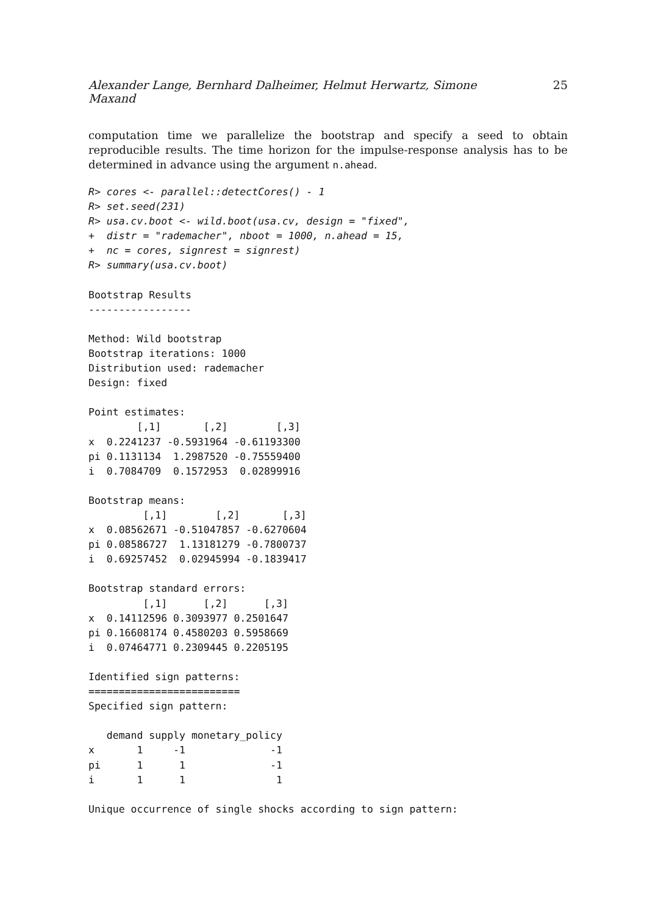Alexander Lange, Bernhard Dalheimer, Helmut Herwartz, Simone Maxand 25
computation time we parallelize the bootstrap and specify a seed to obtain reproducible results. The time horizon for the impulse-response analysis has to be determined in advance using the argument n.ahead.
R> cores <- parallel::detectCores() - 1
R> set.seed(231)
R> usa.cv.boot <- wild.boot(usa.cv, design = "fixed",
+  distr = "rademacher", nboot = 1000, n.ahead = 15,
+  nc = cores, signrest = signrest)
R> summary(usa.cv.boot)
Bootstrap Results
-----------------

Method: Wild bootstrap
Bootstrap iterations: 1000
Distribution used: rademacher
Design: fixed

Point estimates:
        [,1]       [,2]        [,3]
x  0.2241237 -0.5931964 -0.61193300
pi 0.1131134  1.2987520 -0.75559400
i  0.7084709  0.1572953  0.02899916

Bootstrap means:
         [,1]        [,2]       [,3]
x  0.08562671 -0.51047857 -0.6270604
pi 0.08586727  1.13181279 -0.7800737
i  0.69257452  0.02945994 -0.1839417

Bootstrap standard errors:
         [,1]      [,2]      [,3]
x  0.14112596 0.3093977 0.2501647
pi 0.16608174 0.4580203 0.5958669
i  0.07464771 0.2309445 0.2205195

Identified sign patterns:
=========================
Specified sign pattern:

   demand supply monetary_policy
x       1     -1              -1
pi      1      1              -1
i       1      1               1

Unique occurrence of single shocks according to sign pattern: